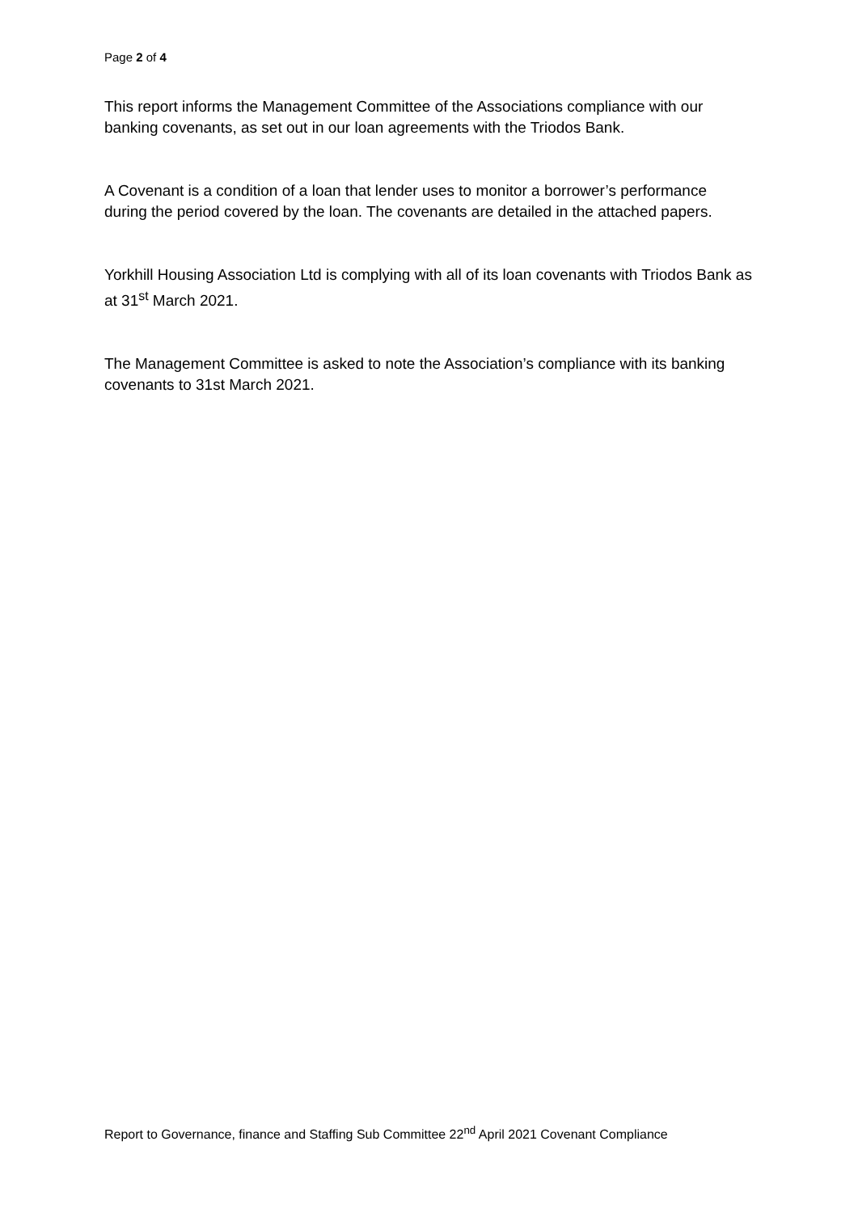Page 2 of 4
This report informs the Management Committee of the Associations compliance with our banking covenants, as set out in our loan agreements with the Triodos Bank.
A Covenant is a condition of a loan that lender uses to monitor a borrower’s performance during the period covered by the loan. The covenants are detailed in the attached papers.
Yorkhill Housing Association Ltd is complying with all of its loan covenants with Triodos Bank as at 31<sup>st</sup> March 2021.
The Management Committee is asked to note the Association’s compliance with its banking covenants to 31st March 2021.
Report to Governance, finance and Staffing Sub Committee 22<sup>nd</sup> April 2021 Covenant Compliance